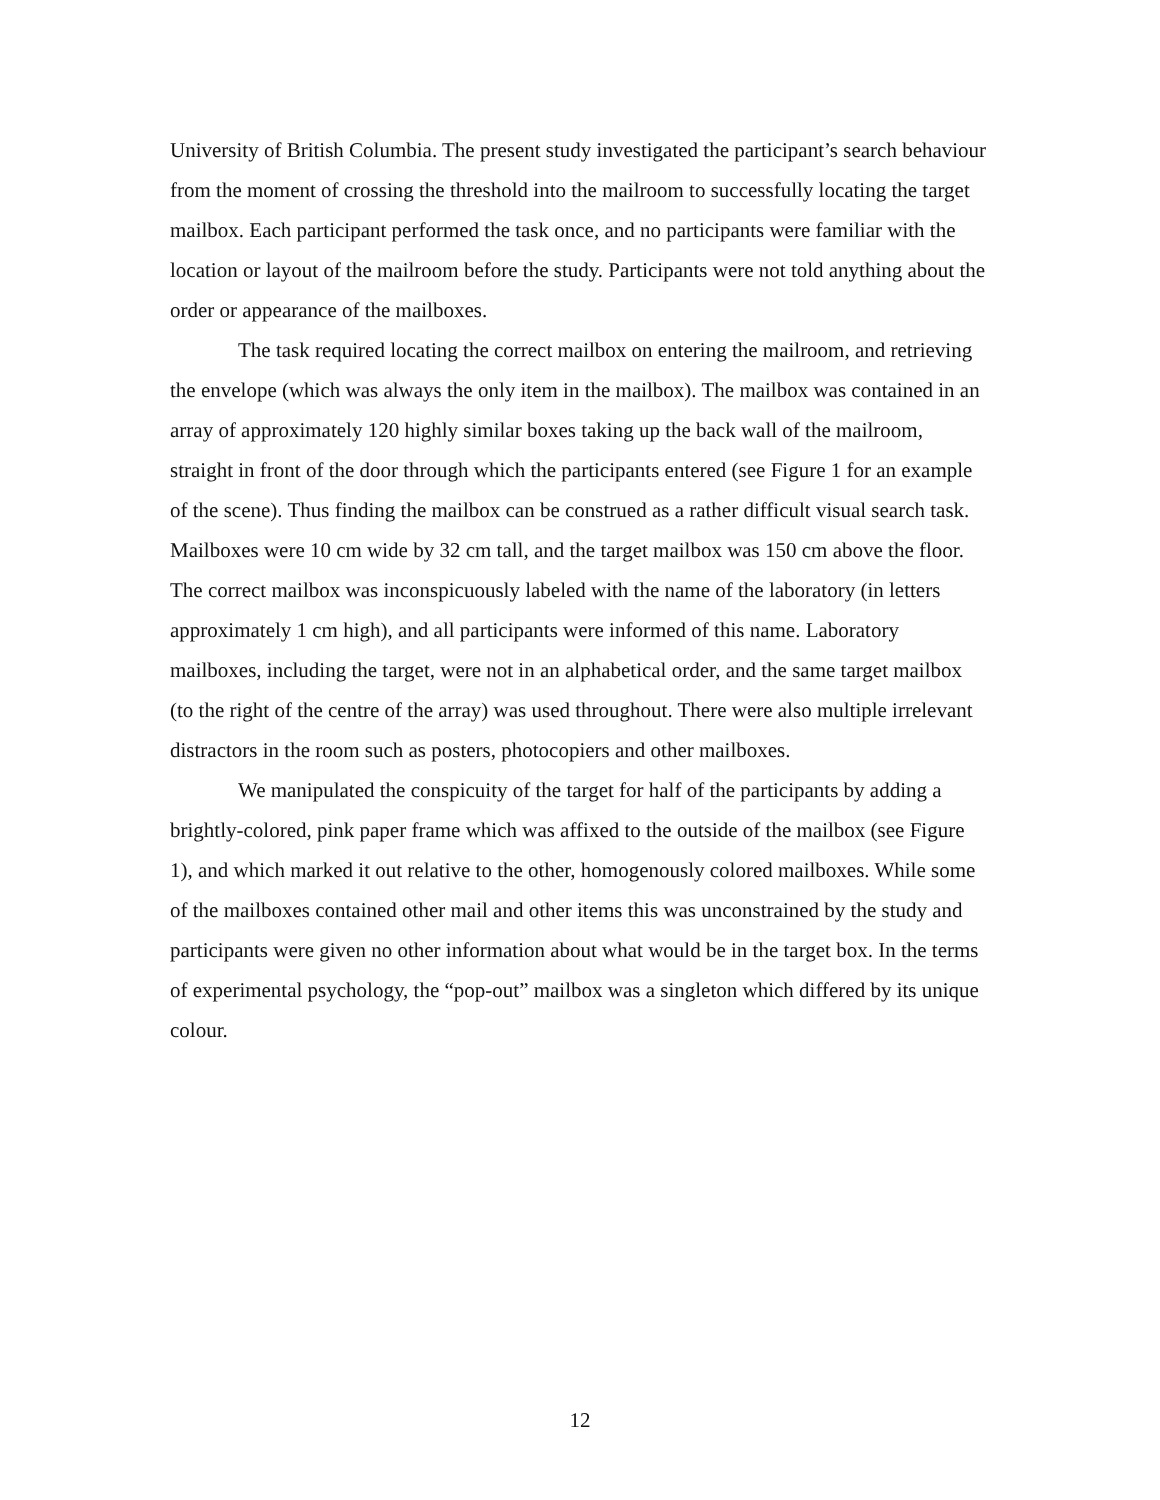University of British Columbia. The present study investigated the participant’s search behaviour from the moment of crossing the threshold into the mailroom to successfully locating the target mailbox. Each participant performed the task once, and no participants were familiar with the location or layout of the mailroom before the study. Participants were not told anything about the order or appearance of the mailboxes.
The task required locating the correct mailbox on entering the mailroom, and retrieving the envelope (which was always the only item in the mailbox). The mailbox was contained in an array of approximately 120 highly similar boxes taking up the back wall of the mailroom, straight in front of the door through which the participants entered (see Figure 1 for an example of the scene). Thus finding the mailbox can be construed as a rather difficult visual search task. Mailboxes were 10 cm wide by 32 cm tall, and the target mailbox was 150 cm above the floor. The correct mailbox was inconspicuously labeled with the name of the laboratory (in letters approximately 1 cm high), and all participants were informed of this name. Laboratory mailboxes, including the target, were not in an alphabetical order, and the same target mailbox (to the right of the centre of the array) was used throughout. There were also multiple irrelevant distractors in the room such as posters, photocopiers and other mailboxes.
We manipulated the conspicuity of the target for half of the participants by adding a brightly-colored, pink paper frame which was affixed to the outside of the mailbox (see Figure 1), and which marked it out relative to the other, homogenously colored mailboxes. While some of the mailboxes contained other mail and other items this was unconstrained by the study and participants were given no other information about what would be in the target box. In the terms of experimental psychology, the “pop-out” mailbox was a singleton which differed by its unique colour.
12